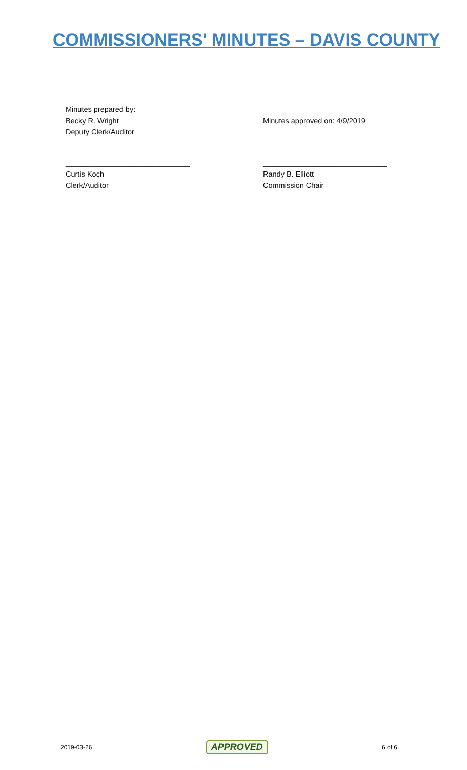COMMISSIONERS' MINUTES – DAVIS COUNTY
Minutes prepared by:
Becky R. Wright
Deputy Clerk/Auditor
Minutes approved on: 4/9/2019
______________________________
Curtis Koch
Clerk/Auditor
______________________________
Randy B. Elliott
Commission Chair
2019-03-26 APPROVED 6 of 6